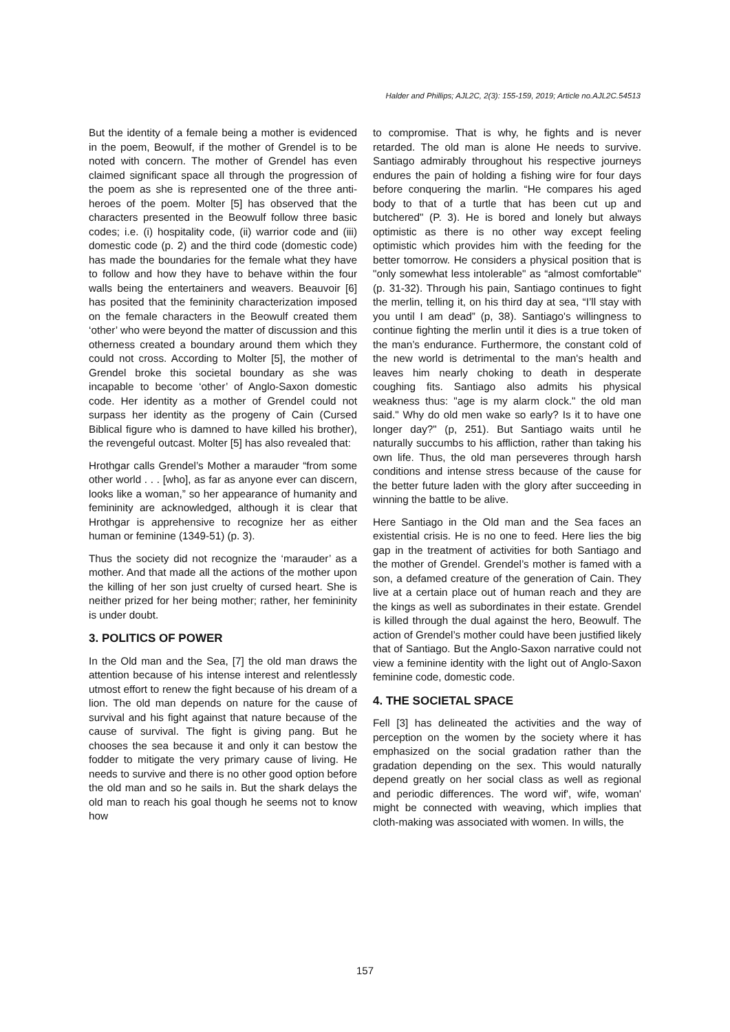Halder and Phillips; AJL2C, 2(3): 155-159, 2019; Article no.AJL2C.54513
But the identity of a female being a mother is evidenced in the poem, Beowulf, if the mother of Grendel is to be noted with concern. The mother of Grendel has even claimed significant space all through the progression of the poem as she is represented one of the three anti- heroes of the poem. Molter [5] has observed that the characters presented in the Beowulf follow three basic codes; i.e. (i) hospitality code, (ii) warrior code and (iii) domestic code (p. 2) and the third code (domestic code) has made the boundaries for the female what they have to follow and how they have to behave within the four walls being the entertainers and weavers. Beauvoir [6] has posited that the femininity characterization imposed on the female characters in the Beowulf created them ‘other’ who were beyond the matter of discussion and this otherness created a boundary around them which they could not cross. According to Molter [5], the mother of Grendel broke this societal boundary as she was incapable to become ‘other’ of Anglo-Saxon domestic code. Her identity as a mother of Grendel could not surpass her identity as the progeny of Cain (Cursed Biblical figure who is damned to have killed his brother), the revengeful outcast. Molter [5] has also revealed that:
Hrothgar calls Grendel’s Mother a marauder “from some other world . . . [who], as far as anyone ever can discern, looks like a woman,” so her appearance of humanity and femininity are acknowledged, although it is clear that Hrothgar is apprehensive to recognize her as either human or feminine (1349-51) (p. 3).
Thus the society did not recognize the ‘marauder’ as a mother. And that made all the actions of the mother upon the killing of her son just cruelty of cursed heart. She is neither prized for her being mother; rather, her femininity is under doubt.
3. POLITICS OF POWER
In the Old man and the Sea, [7] the old man draws the attention because of his intense interest and relentlessly utmost effort to renew the fight because of his dream of a lion. The old man depends on nature for the cause of survival and his fight against that nature because of the cause of survival. The fight is giving pang. But he chooses the sea because it and only it can bestow the fodder to mitigate the very primary cause of living. He needs to survive and there is no other good option before the old man and so he sails in. But the shark delays the old man to reach his goal though he seems not to know how
to compromise. That is why, he fights and is never retarded. The old man is alone He needs to survive. Santiago admirably throughout his respective journeys endures the pain of holding a fishing wire for four days before conquering the marlin. “He compares his aged body to that of a turtle that has been cut up and butchered" (P. 3). He is bored and lonely but always optimistic as there is no other way except feeling optimistic which provides him with the feeding for the better tomorrow. He considers a physical position that is "only somewhat less intolerable" as “almost comfortable" (p. 31-32). Through his pain, Santiago continues to fight the merlin, telling it, on his third day at sea, “I’ll stay with you until I am dead” (p, 38). Santiago's willingness to continue fighting the merlin until it dies is a true token of the man’s endurance. Furthermore, the constant cold of the new world is detrimental to the man's health and leaves him nearly choking to death in desperate coughing fits. Santiago also admits his physical weakness thus: "age is my alarm clock." the old man said." Why do old men wake so early? Is it to have one longer day?" (p, 251). But Santiago waits until he naturally succumbs to his affliction, rather than taking his own life. Thus, the old man perseveres through harsh conditions and intense stress because of the cause for the better future laden with the glory after succeeding in winning the battle to be alive.
Here Santiago in the Old man and the Sea faces an existential crisis. He is no one to feed. Here lies the big gap in the treatment of activities for both Santiago and the mother of Grendel. Grendel’s mother is famed with a son, a defamed creature of the generation of Cain. They live at a certain place out of human reach and they are the kings as well as subordinates in their estate. Grendel is killed through the dual against the hero, Beowulf. The action of Grendel’s mother could have been justified likely that of Santiago. But the Anglo-Saxon narrative could not view a feminine identity with the light out of Anglo-Saxon feminine code, domestic code.
4. THE SOCIETAL SPACE
Fell [3] has delineated the activities and the way of perception on the women by the society where it has emphasized on the social gradation rather than the gradation depending on the sex. This would naturally depend greatly on her social class as well as regional and periodic differences. The word wif', wife, woman' might be connected with weaving, which implies that cloth-making was associated with women. In wills, the
157